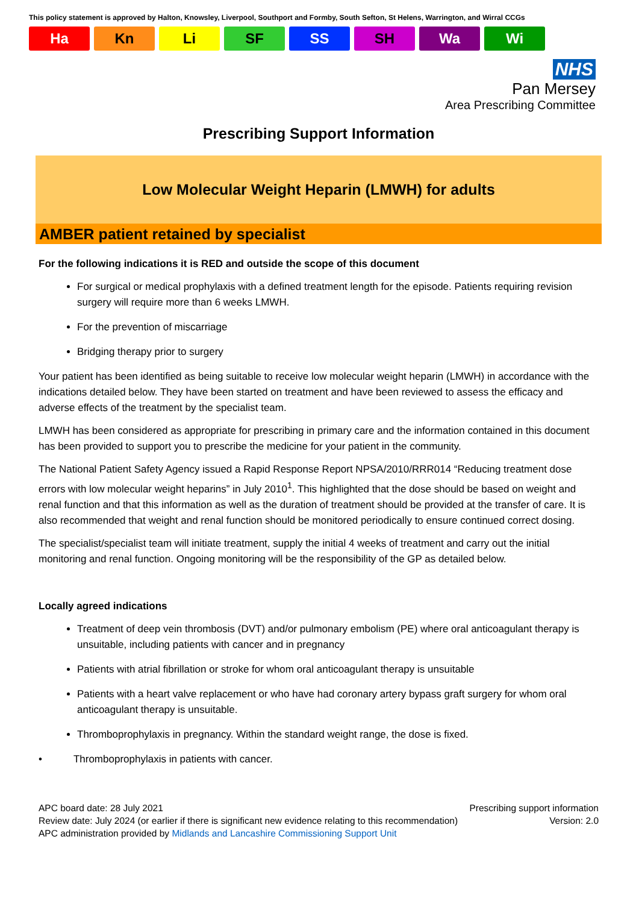This policy statement is approved by Halton, Knowsley, Liverpool, Southport and Formby, South Sefton, St Helens, Warrington, and Wirral CCGs
Ha Kn Li SF SS SH Wa Wi
NHS
Pan Mersey
Area Prescribing Committee
Prescribing Support Information
Low Molecular Weight Heparin (LMWH) for adults
AMBER patient retained by specialist
For the following indications it is RED and outside the scope of this document
For surgical or medical prophylaxis with a defined treatment length for the episode. Patients requiring revision surgery will require more than 6 weeks LMWH.
For the prevention of miscarriage
Bridging therapy prior to surgery
Your patient has been identified as being suitable to receive low molecular weight heparin (LMWH) in accordance with the indications detailed below. They have been started on treatment and have been reviewed to assess the efficacy and adverse effects of the treatment by the specialist team.
LMWH has been considered as appropriate for prescribing in primary care and the information contained in this document has been provided to support you to prescribe the medicine for your patient in the community.
The National Patient Safety Agency issued a Rapid Response Report NPSA/2010/RRR014 “Reducing treatment dose errors with low molecular weight heparins” in July 2010<sup>1</sup>. This highlighted that the dose should be based on weight and renal function and that this information as well as the duration of treatment should be provided at the transfer of care. It is also recommended that weight and renal function should be monitored periodically to ensure continued correct dosing.
The specialist/specialist team will initiate treatment, supply the initial 4 weeks of treatment and carry out the initial monitoring and renal function. Ongoing monitoring will be the responsibility of the GP as detailed below.
Locally agreed indications
Treatment of deep vein thrombosis (DVT) and/or pulmonary embolism (PE) where oral anticoagulant therapy is unsuitable, including patients with cancer and in pregnancy
Patients with atrial fibrillation or stroke for whom oral anticoagulant therapy is unsuitable
Patients with a heart valve replacement or who have had coronary artery bypass graft surgery for whom oral anticoagulant therapy is unsuitable.
Thromboprophylaxis in pregnancy. Within the standard weight range, the dose is fixed.
• Thromboprophylaxis in patients with cancer.
APC board date: 28 July 2021 Prescribing support information
Review date: July 2024 (or earlier if there is significant new evidence relating to this recommendation) Version: 2.0
APC administration provided by Midlands and Lancashire Commissioning Support Unit